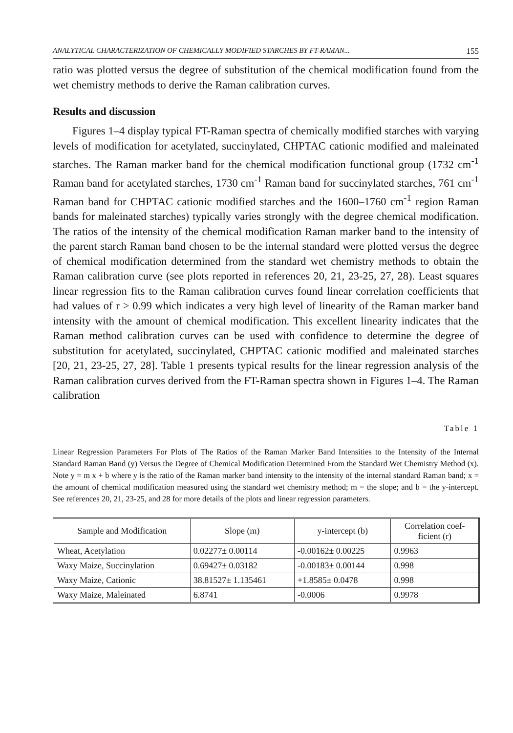ANALYTICAL CHARACTERIZATION OF CHEMICALLY MODIFIED STARCHES BY FT-RAMAN... 155
ratio was plotted versus the degree of substitution of the chemical modification found from the wet chemistry methods to derive the Raman calibration curves.
Results and discussion
Figures 1–4 display typical FT-Raman spectra of chemically modified starches with varying levels of modification for acetylated, succinylated, CHPTAC cationic modified and maleinated starches. The Raman marker band for the chemical modification functional group (1732 cm<sup>-1</sup> Raman band for acetylated starches, 1730 cm<sup>-1</sup> Raman band for succinylated starches, 761 cm<sup>-1</sup> Raman band for CHPTAC cationic modified starches and the 1600–1760 cm<sup>-1</sup> region Raman bands for maleinated starches) typically varies strongly with the degree chemical modification. The ratios of the intensity of the chemical modification Raman marker band to the intensity of the parent starch Raman band chosen to be the internal standard were plotted versus the degree of chemical modification determined from the standard wet chemistry methods to obtain the Raman calibration curve (see plots reported in references 20, 21, 23-25, 27, 28). Least squares linear regression fits to the Raman calibration curves found linear correlation coefficients that had values of r > 0.99 which indicates a very high level of linearity of the Raman marker band intensity with the amount of chemical modification. This excellent linearity indicates that the Raman method calibration curves can be used with confidence to determine the degree of substitution for acetylated, succinylated, CHPTAC cationic modified and maleinated starches [20, 21, 23-25, 27, 28]. Table 1 presents typical results for the linear regression analysis of the Raman calibration curves derived from the FT-Raman spectra shown in Figures 1–4. The Raman calibration
Table 1
Linear Regression Parameters For Plots of The Ratios of the Raman Marker Band Intensities to the Intensity of the Internal Standard Raman Band (y) Versus the Degree of Chemical Modification Determined From the Standard Wet Chemistry Method (x). Note y = m x + b where y is the ratio of the Raman marker band intensity to the intensity of the internal standard Raman band; x = the amount of chemical modification measured using the standard wet chemistry method; m = the slope; and b = the y-intercept. See references 20, 21, 23-25, and 28 for more details of the plots and linear regression parameters.
| Sample and Modification | Slope (m) | y-intercept (b) | Correlation coef- ficient (r) |
| --- | --- | --- | --- |
| Wheat, Acetylation | 0.02277± 0.00114 | -0.00162± 0.00225 | 0.9963 |
| Waxy Maize, Succinylation | 0.69427± 0.03182 | -0.00183± 0.00144 | 0.998 |
| Waxy Maize, Cationic | 38.81527± 1.135461 | +1.8585± 0.0478 | 0.998 |
| Waxy Maize, Maleinated | 6.8741 | -0.0006 | 0.9978 |